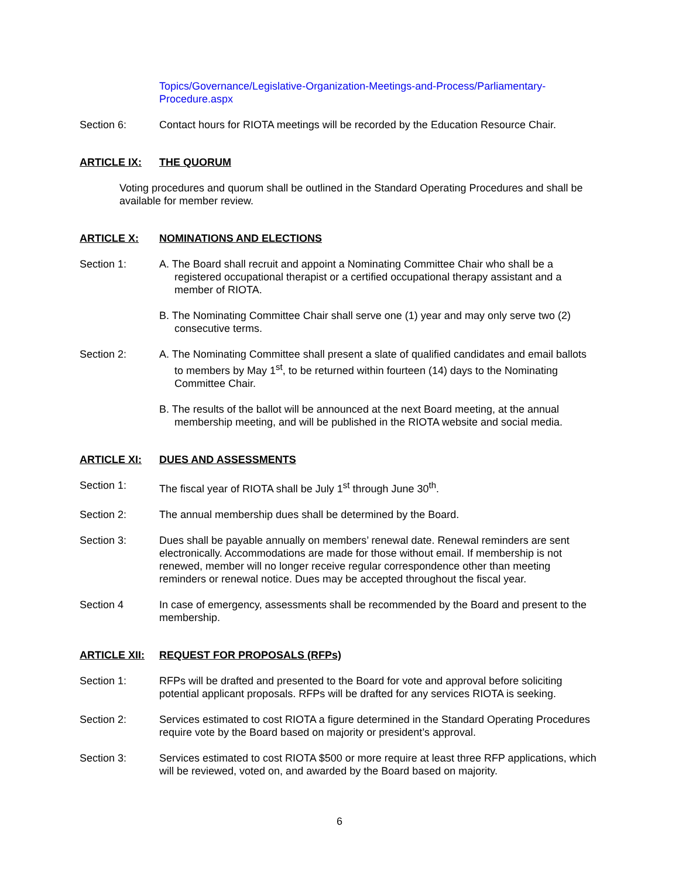Topics/Governance/Legislative-Organization-Meetings-and-Process/Parliamentary-Procedure.aspx
Section 6: Contact hours for RIOTA meetings will be recorded by the Education Resource Chair.
ARTICLE IX: THE QUORUM
Voting procedures and quorum shall be outlined in the Standard Operating Procedures and shall be available for member review.
ARTICLE X: NOMINATIONS AND ELECTIONS
Section 1: A. The Board shall recruit and appoint a Nominating Committee Chair who shall be a registered occupational therapist or a certified occupational therapy assistant and a member of RIOTA.
B. The Nominating Committee Chair shall serve one (1) year and may only serve two (2) consecutive terms.
Section 2: A. The Nominating Committee shall present a slate of qualified candidates and email ballots to members by May 1<sup>st</sup>, to be returned within fourteen (14) days to the Nominating Committee Chair.
B. The results of the ballot will be announced at the next Board meeting, at the annual membership meeting, and will be published in the RIOTA website and social media.
ARTICLE XI: DUES AND ASSESSMENTS
Section 1: The fiscal year of RIOTA shall be July 1<sup>st</sup> through June 30<sup>th</sup>.
Section 2: The annual membership dues shall be determined by the Board.
Section 3: Dues shall be payable annually on members’ renewal date. Renewal reminders are sent electronically. Accommodations are made for those without email. If membership is not renewed, member will no longer receive regular correspondence other than meeting reminders or renewal notice. Dues may be accepted throughout the fiscal year.
Section 4 In case of emergency, assessments shall be recommended by the Board and present to the membership.
ARTICLE XII: REQUEST FOR PROPOSALS (RFPs)
Section 1: RFPs will be drafted and presented to the Board for vote and approval before soliciting potential applicant proposals. RFPs will be drafted for any services RIOTA is seeking.
Section 2: Services estimated to cost RIOTA a figure determined in the Standard Operating Procedures require vote by the Board based on majority or president’s approval.
Section 3: Services estimated to cost RIOTA $500 or more require at least three RFP applications, which will be reviewed, voted on, and awarded by the Board based on majority.
6